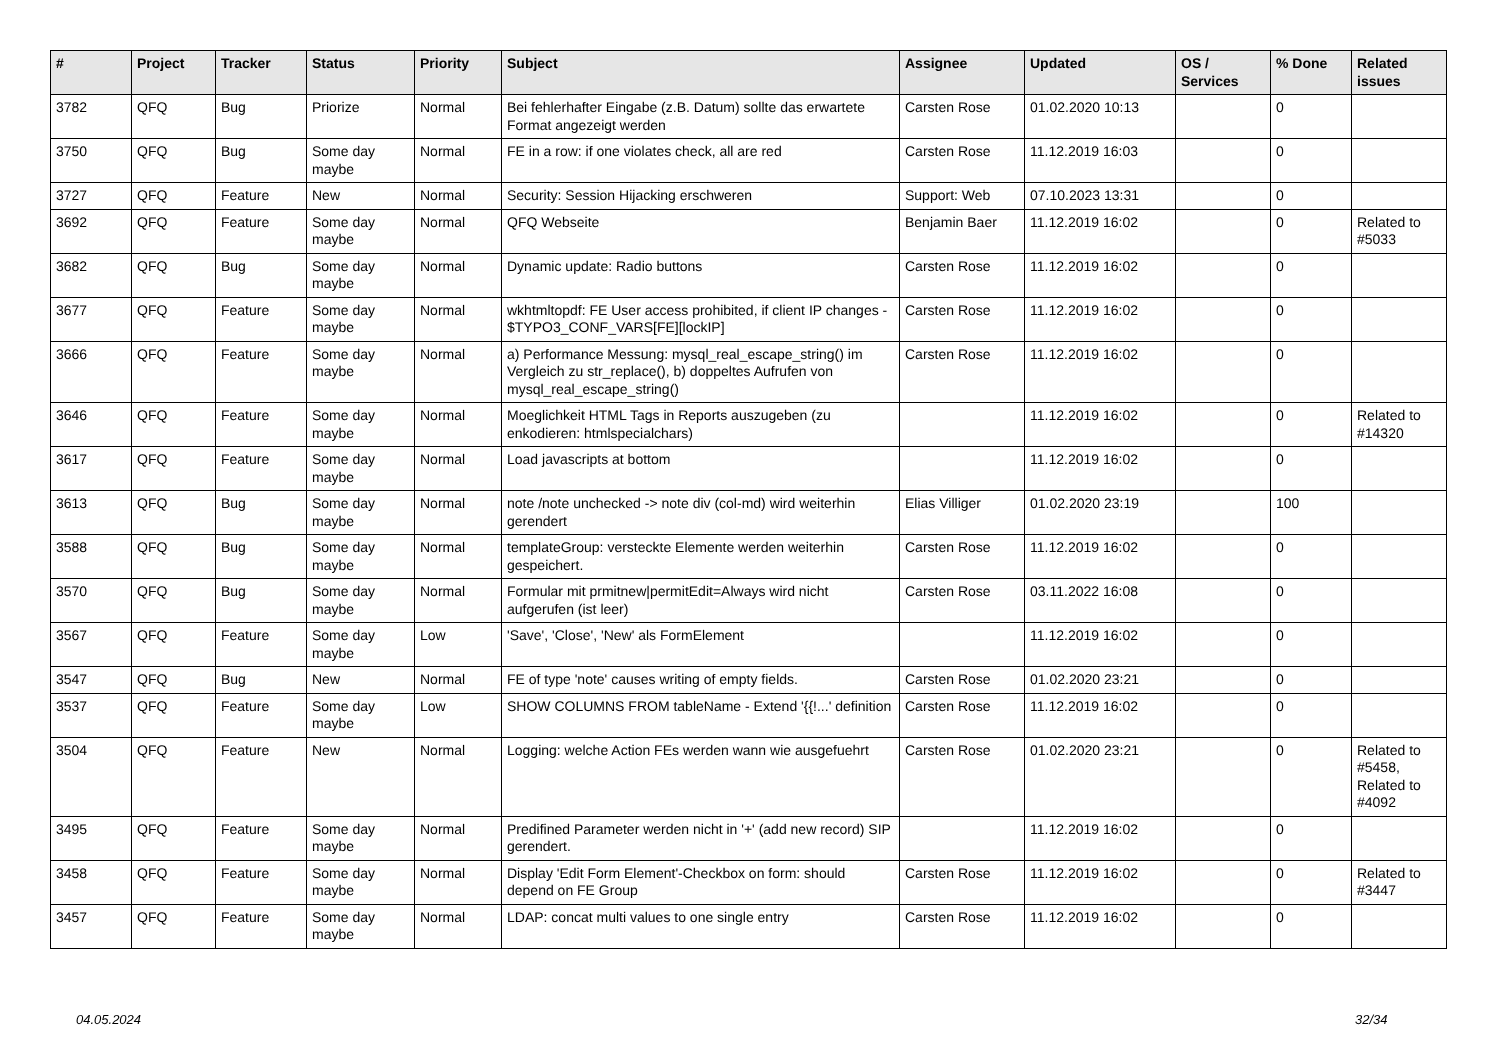| # | Project | Tracker | Status | Priority | Subject | Assignee | Updated | OS / Services | % Done | Related issues |
| --- | --- | --- | --- | --- | --- | --- | --- | --- | --- | --- |
| 3782 | QFQ | Bug | Priorize | Normal | Bei fehlerhafter Eingabe (z.B. Datum) sollte das erwartete Format angezeigt werden | Carsten Rose | 01.02.2020 10:13 | | 0 | |
| 3750 | QFQ | Bug | Some day maybe | Normal | FE in a row: if one violates check, all are red | Carsten Rose | 11.12.2019 16:03 | | 0 | |
| 3727 | QFQ | Feature | New | Normal | Security: Session Hijacking erschweren | Support: Web | 07.10.2023 13:31 | | 0 | |
| 3692 | QFQ | Feature | Some day maybe | Normal | QFQ Webseite | Benjamin Baer | 11.12.2019 16:02 | | 0 | Related to #5033 |
| 3682 | QFQ | Bug | Some day maybe | Normal | Dynamic update: Radio buttons | Carsten Rose | 11.12.2019 16:02 | | 0 | |
| 3677 | QFQ | Feature | Some day maybe | Normal | wkhtmltopdf: FE User access prohibited, if client IP changes - $TYPO3_CONF_VARS[FE][lockIP] | Carsten Rose | 11.12.2019 16:02 | | 0 | |
| 3666 | QFQ | Feature | Some day maybe | Normal | a) Performance Messung: mysql_real_escape_string() im Vergleich zu str_replace(), b) doppeltes Aufrufen von mysql_real_escape_string() | Carsten Rose | 11.12.2019 16:02 | | 0 | |
| 3646 | QFQ | Feature | Some day maybe | Normal | Moeglichkeit HTML Tags in Reports auszugeben (zu enkodieren: htmlspecialchars) | | 11.12.2019 16:02 | | 0 | Related to #14320 |
| 3617 | QFQ | Feature | Some day maybe | Normal | Load javascripts at bottom | | 11.12.2019 16:02 | | 0 | |
| 3613 | QFQ | Bug | Some day maybe | Normal | note /note unchecked -> note div (col-md) wird weiterhin gerendert | Elias Villiger | 01.02.2020 23:19 | | 100 | |
| 3588 | QFQ | Bug | Some day maybe | Normal | templateGroup: versteckte Elemente werden weiterhin gespeichert. | Carsten Rose | 11.12.2019 16:02 | | 0 | |
| 3570 | QFQ | Bug | Some day maybe | Normal | Formular mit prmitnew/permitEdit=Always wird nicht aufgerufen (ist leer) | Carsten Rose | 03.11.2022 16:08 | | 0 | |
| 3567 | QFQ | Feature | Some day maybe | Low | 'Save', 'Close', 'New' als FormElement | | 11.12.2019 16:02 | | 0 | |
| 3547 | QFQ | Bug | New | Normal | FE of type 'note' causes writing of empty fields. | Carsten Rose | 01.02.2020 23:21 | | 0 | |
| 3537 | QFQ | Feature | Some day maybe | Low | SHOW COLUMNS FROM tableName - Extend '{{!...' definition | Carsten Rose | 11.12.2019 16:02 | | 0 | |
| 3504 | QFQ | Feature | New | Normal | Logging: welche Action FEs werden wann wie ausgefuehrt | Carsten Rose | 01.02.2020 23:21 | | 0 | Related to #5458, Related to #4092 |
| 3495 | QFQ | Feature | Some day maybe | Normal | Predifined Parameter werden nicht in '+' (add new record) SIP gerendert. | | 11.12.2019 16:02 | | 0 | |
| 3458 | QFQ | Feature | Some day maybe | Normal | Display 'Edit Form Element'-Checkbox on form: should depend on FE Group | Carsten Rose | 11.12.2019 16:02 | | 0 | Related to #3447 |
| 3457 | QFQ | Feature | Some day maybe | Normal | LDAP: concat multi values to one single entry | Carsten Rose | 11.12.2019 16:02 | | 0 | |
04.05.2024 32/34